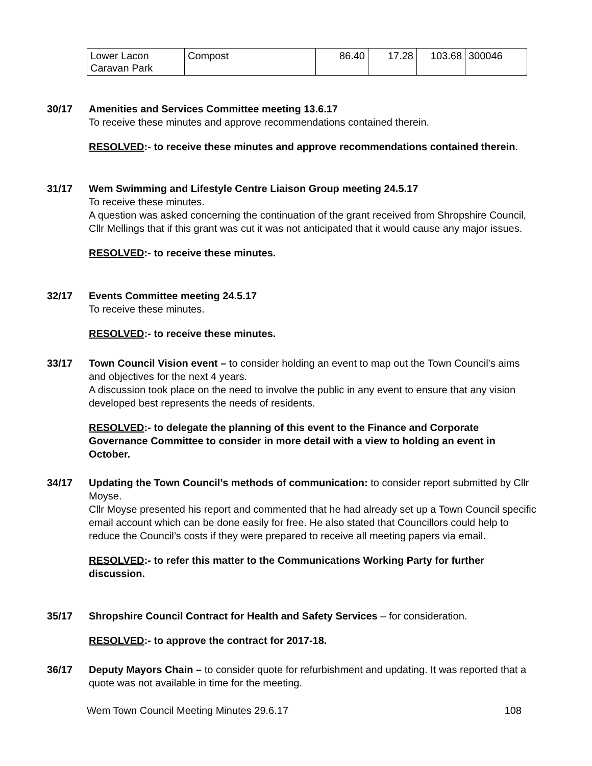| Lower Lacon Caravan Park | Compost | 86.40 | 17.28 | 103.68 | 300046 |
30/17 Amenities and Services Committee meeting 13.6.17
To receive these minutes and approve recommendations contained therein.
RESOLVED:- to receive these minutes and approve recommendations contained therein.
31/17 Wem Swimming and Lifestyle Centre Liaison Group meeting 24.5.17
To receive these minutes.
A question was asked concerning the continuation of the grant received from Shropshire Council, Cllr Mellings that if this grant was cut it was not anticipated that it would cause any major issues.
RESOLVED:- to receive these minutes.
32/17 Events Committee meeting 24.5.17
To receive these minutes.
RESOLVED:- to receive these minutes.
33/17 Town Council Vision event – to consider holding an event to map out the Town Council’s aims and objectives for the next 4 years.
A discussion took place on the need to involve the public in any event to ensure that any vision developed best represents the needs of residents.
RESOLVED:- to delegate the planning of this event to the Finance and Corporate Governance Committee to consider in more detail with a view to holding an event in October.
34/17 Updating the Town Council’s methods of communication: to consider report submitted by Cllr Moyse.
Cllr Moyse presented his report and commented that he had already set up a Town Council specific email account which can be done easily for free. He also stated that Councillors could help to reduce the Council’s costs if they were prepared to receive all meeting papers via email.
RESOLVED:- to refer this matter to the Communications Working Party for further discussion.
35/17 Shropshire Council Contract for Health and Safety Services – for consideration.
RESOLVED:- to approve the contract for 2017-18.
36/17 Deputy Mayors Chain – to consider quote for refurbishment and updating. It was reported that a quote was not available in time for the meeting.
Wem Town Council Meeting Minutes 29.6.17 108